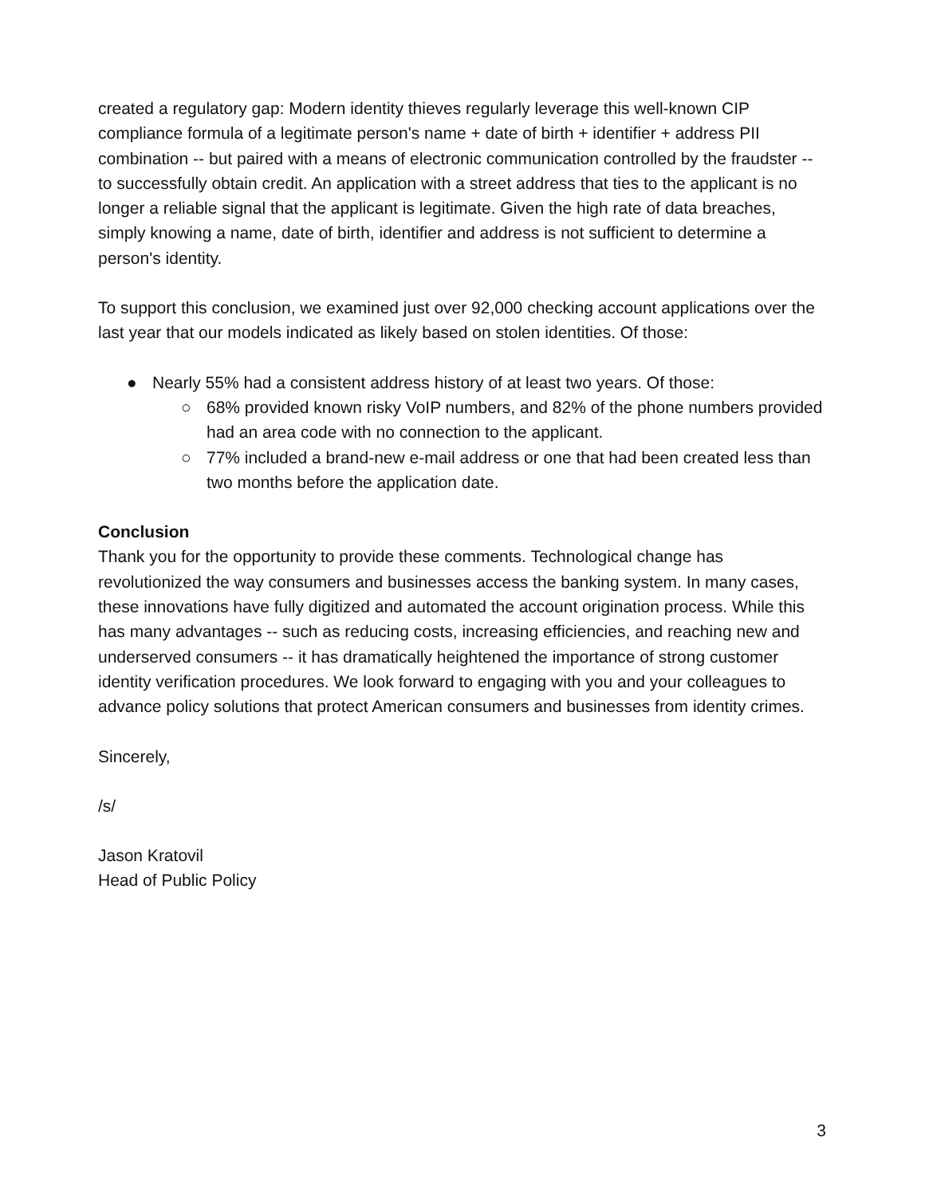created a regulatory gap: Modern identity thieves regularly leverage this well-known CIP compliance formula of a legitimate person's name + date of birth + identifier + address PII combination -- but paired with a means of electronic communication controlled by the fraudster -- to successfully obtain credit. An application with a street address that ties to the applicant is no longer a reliable signal that the applicant is legitimate. Given the high rate of data breaches, simply knowing a name, date of birth, identifier and address is not sufficient to determine a person's identity.
To support this conclusion, we examined just over 92,000 checking account applications over the last year that our models indicated as likely based on stolen identities. Of those:
● Nearly 55% had a consistent address history of at least two years. Of those:
○ 68% provided known risky VoIP numbers, and 82% of the phone numbers provided had an area code with no connection to the applicant.
○ 77% included a brand-new e-mail address or one that had been created less than two months before the application date.
Conclusion
Thank you for the opportunity to provide these comments. Technological change has revolutionized the way consumers and businesses access the banking system. In many cases, these innovations have fully digitized and automated the account origination process. While this has many advantages -- such as reducing costs, increasing efficiencies, and reaching new and underserved consumers -- it has dramatically heightened the importance of strong customer identity verification procedures. We look forward to engaging with you and your colleagues to advance policy solutions that protect American consumers and businesses from identity crimes.
Sincerely,
/s/
Jason Kratovil
Head of Public Policy
3